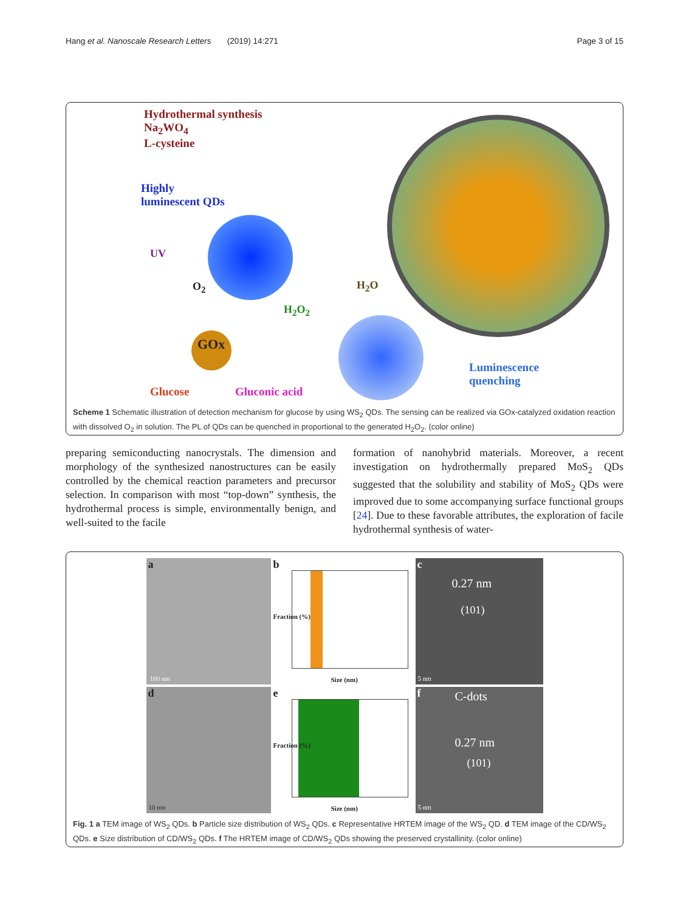Hang et al. Nanoscale Research Letters (2019) 14:271 Page 3 of 15
Hydrothermal synthesis
Na<sub>2</sub>WO<sub>4</sub>
L-cysteine
Highly
luminescent QDs
UV
O<sub>2</sub> H<sub>2</sub>O
H<sub>2</sub>O<sub>2</sub>
GOx
Luminescence
quenching
Glucose Gluconic acid
Scheme 1 Schematic illustration of detection mechanism for glucose by using WS<sub>2</sub> QDs. The sensing can be realized via GOx-catalyzed oxidation reaction with dissolved O<sub>2</sub> in solution. The PL of QDs can be quenched in proportional to the generated H<sub>2</sub>O<sub>2</sub>. (color online)
preparing semiconducting nanocrystals. The dimension and morphology of the synthesized nanostructures can be easily controlled by the chemical reaction parameters and precursor selection. In comparison with most “top-down” synthesis, the hydrothermal process is simple, environmentally benign, and well-suited to the facile
formation of nanohybrid materials. Moreover, a recent investigation on hydrothermally prepared MoS<sub>2</sub> QDs suggested that the solubility and stability of MoS<sub>2</sub> QDs were improved due to some accompanying surface functional groups [24]. Due to these favorable attributes, the exploration of facile hydrothermal synthesis of water-
a
100 nm
b
Size (nm)
Fraction (%)
c
0.27 nm
(101)
5 nm
d
10 nm
e
Size (nm)
Fraction (%)
f
C-dots
0.27 nm
(101)
5 nm
Fig. 1 a TEM image of WS<sub>2</sub> QDs. b Particle size distribution of WS<sub>2</sub> QDs. c Representative HRTEM image of the WS<sub>2</sub> QD. d TEM image of the CD/WS<sub>2</sub> QDs. e Size distribution of CD/WS<sub>2</sub> QDs. f The HRTEM image of CD/WS<sub>2</sub> QDs showing the preserved crystallinity. (color online)